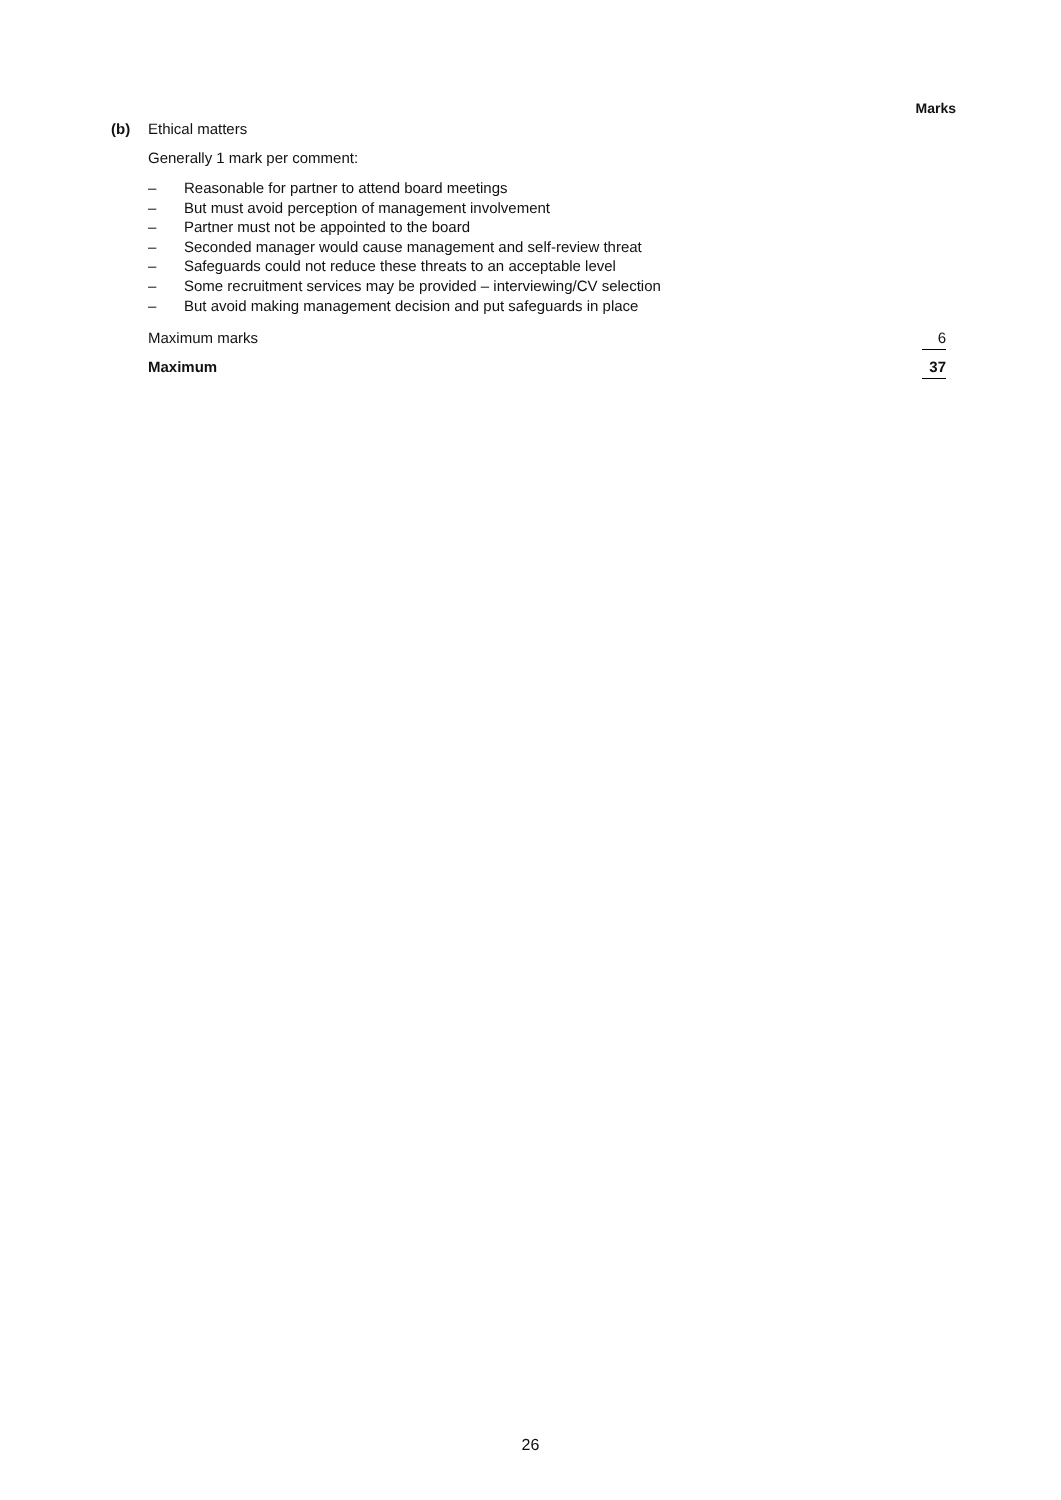Marks
(b) Ethical matters
Generally 1 mark per comment:
– Reasonable for partner to attend board meetings
– But must avoid perception of management involvement
– Partner must not be appointed to the board
– Seconded manager would cause management and self-review threat
– Safeguards could not reduce these threats to an acceptable level
– Some recruitment services may be provided – interviewing/CV selection
– But avoid making management decision and put safeguards in place
Maximum marks 6
Maximum 37
26